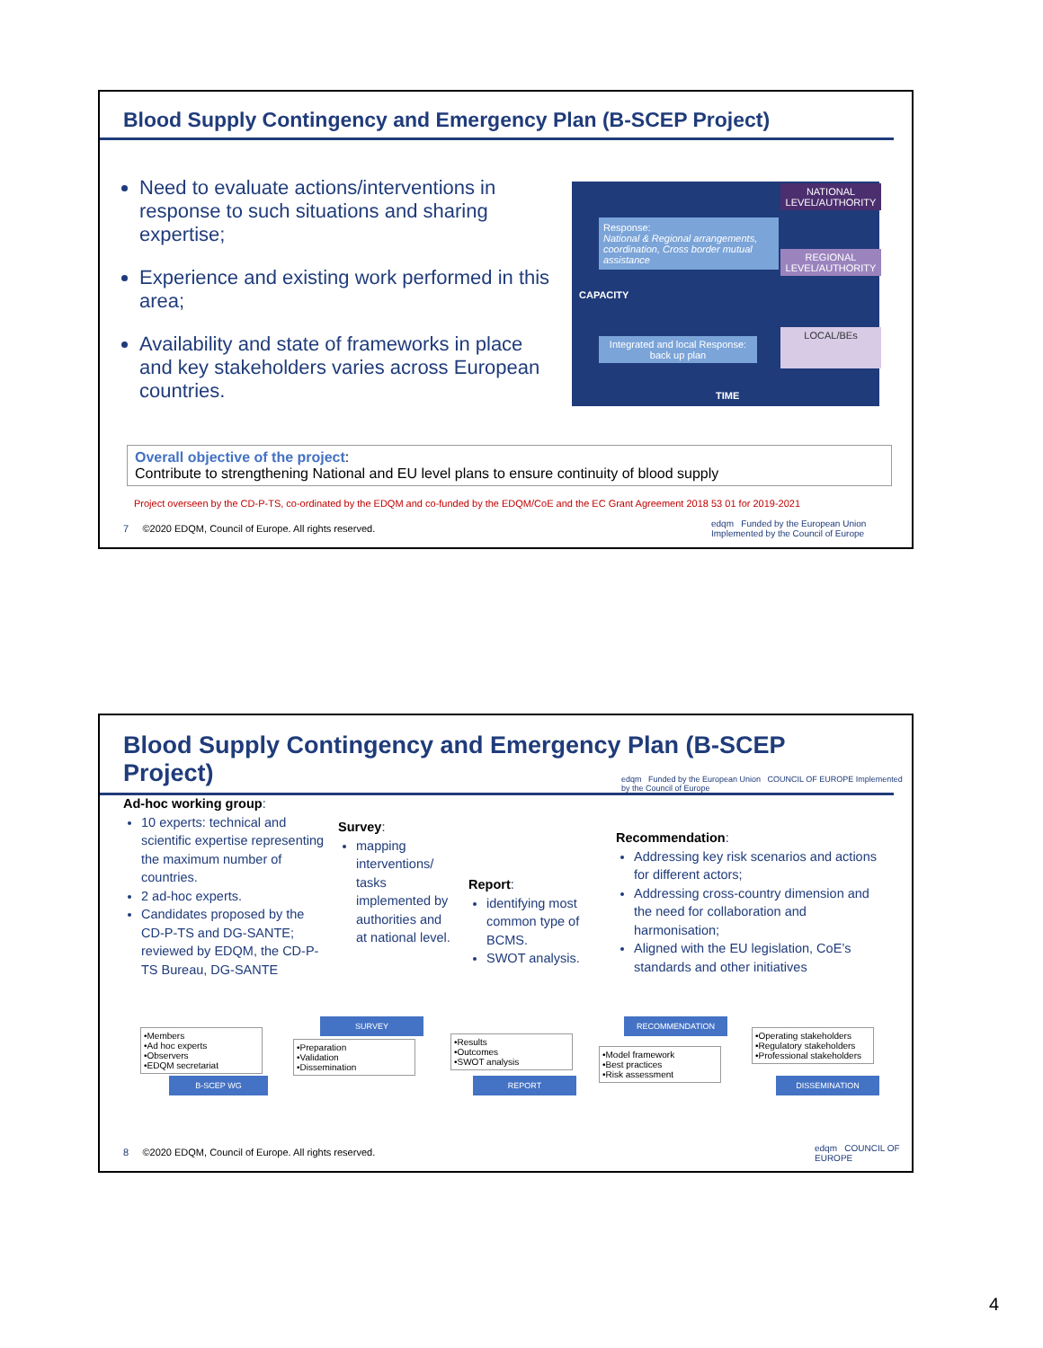Blood Supply Contingency and Emergency Plan (B-SCEP Project)
Need to evaluate actions/interventions in response to such situations and sharing expertise;
Experience and existing work performed in this area;
Availability and state of frameworks in place and key stakeholders varies across European countries.
Response:
National & Regional arrangements, coordination, Cross border mutual assistance
CAPACITY
Integrated and local Response: back up plan
NATIONAL LEVEL/AUTHORITY
REGIONAL LEVEL/AUTHORITY
LOCAL/BEs
TIME
Overall objective of the project:
Contribute to strengthening National and EU level plans to ensure continuity of blood supply
Project overseen by the CD-P-TS, co-ordinated by the EDQM and co-funded by the EDQM/CoE and the EC Grant Agreement 2018 53 01 for 2019-2021
7 ©2020 EDQM, Council of Europe. All rights reserved.
edqm Funded by the European Union Implemented by the Council of Europe
Blood Supply Contingency and Emergency Plan (B-SCEP Project)
edqm Funded by the European Union COUNCIL OF EUROPE Implemented by the Council of Europe
Ad-hoc working group:
10 experts: technical and scientific expertise representing the maximum number of countries.
2 ad-hoc experts.
Candidates proposed by the CD-P-TS and DG-SANTE; reviewed by EDQM, the CD-P-TS Bureau, DG-SANTE
Survey:
mapping interventions/ tasks implemented by authorities and at national level.
Report:
identifying most common type of BCMS.
SWOT analysis.
Recommendation:
Addressing key risk scenarios and actions for different actors;
Addressing cross-country dimension and the need for collaboration and harmonisation;
Aligned with the EU legislation, CoE’s standards and other initiatives
•Members
•Ad hoc experts
•Observers
•EDQM secretariat
B-SCEP WG
SURVEY
•Preparation
•Validation
•Dissemination
•Results
•Outcomes
•SWOT analysis
REPORT
RECOMMENDATION
•Model framework
•Best practices
•Risk assessment
•Operating stakeholders
•Regulatory stakeholders
•Professional stakeholders
DISSEMINATION
8 ©2020 EDQM, Council of Europe. All rights reserved.
edqm COUNCIL OF EUROPE
4